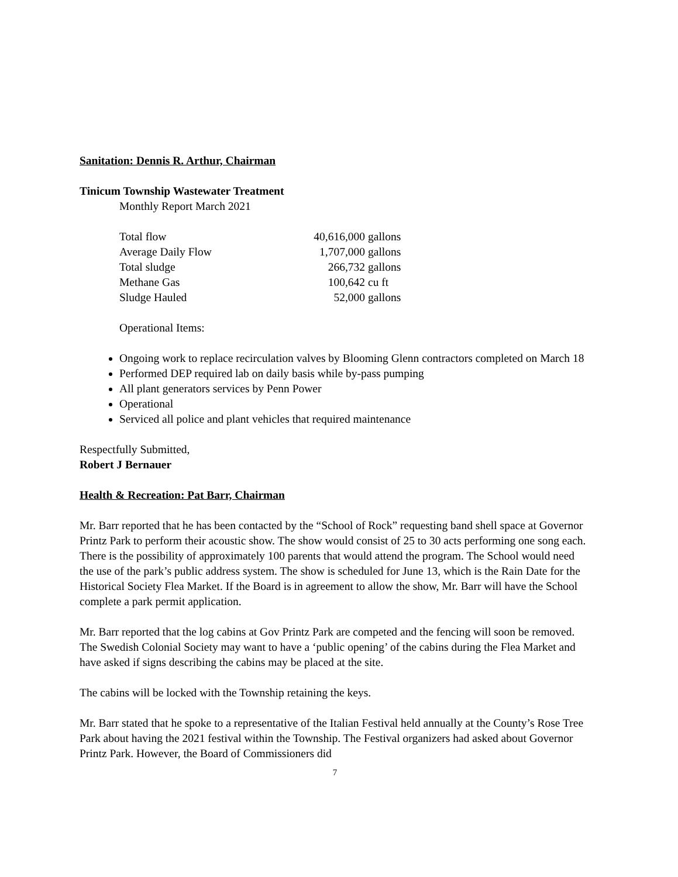Sanitation: Dennis R. Arthur, Chairman
Tinicum Township Wastewater Treatment
Monthly Report March 2021
| Total flow | 40,616,000 | gallons |
| Average Daily Flow | 1,707,000 | gallons |
| Total sludge | 266,732 | gallons |
| Methane Gas | 100,642 | cu ft |
| Sludge Hauled | 52,000 | gallons |
Operational Items:
Ongoing work to replace recirculation valves by Blooming Glenn contractors completed on March 18
Performed DEP required lab on daily basis while by-pass pumping
All plant generators services by Penn Power
Operational
Serviced all police and plant vehicles that required maintenance
Respectfully Submitted,
Robert J Bernauer
Health & Recreation: Pat Barr, Chairman
Mr. Barr reported that he has been contacted by the “School of Rock” requesting band shell space at Governor Printz Park to perform their acoustic show. The show would consist of 25 to 30 acts performing one song each. There is the possibility of approximately 100 parents that would attend the program. The School would need the use of the park’s public address system. The show is scheduled for June 13, which is the Rain Date for the Historical Society Flea Market. If the Board is in agreement to allow the show, Mr. Barr will have the School complete a park permit application.
Mr. Barr reported that the log cabins at Gov Printz Park are competed and the fencing will soon be removed. The Swedish Colonial Society may want to have a ‘public opening’ of the cabins during the Flea Market and have asked if signs describing the cabins may be placed at the site.
The cabins will be locked with the Township retaining the keys.
Mr. Barr stated that he spoke to a representative of the Italian Festival held annually at the County’s Rose Tree Park about having the 2021 festival within the Township. The Festival organizers had asked about Governor Printz Park. However, the Board of Commissioners did
7